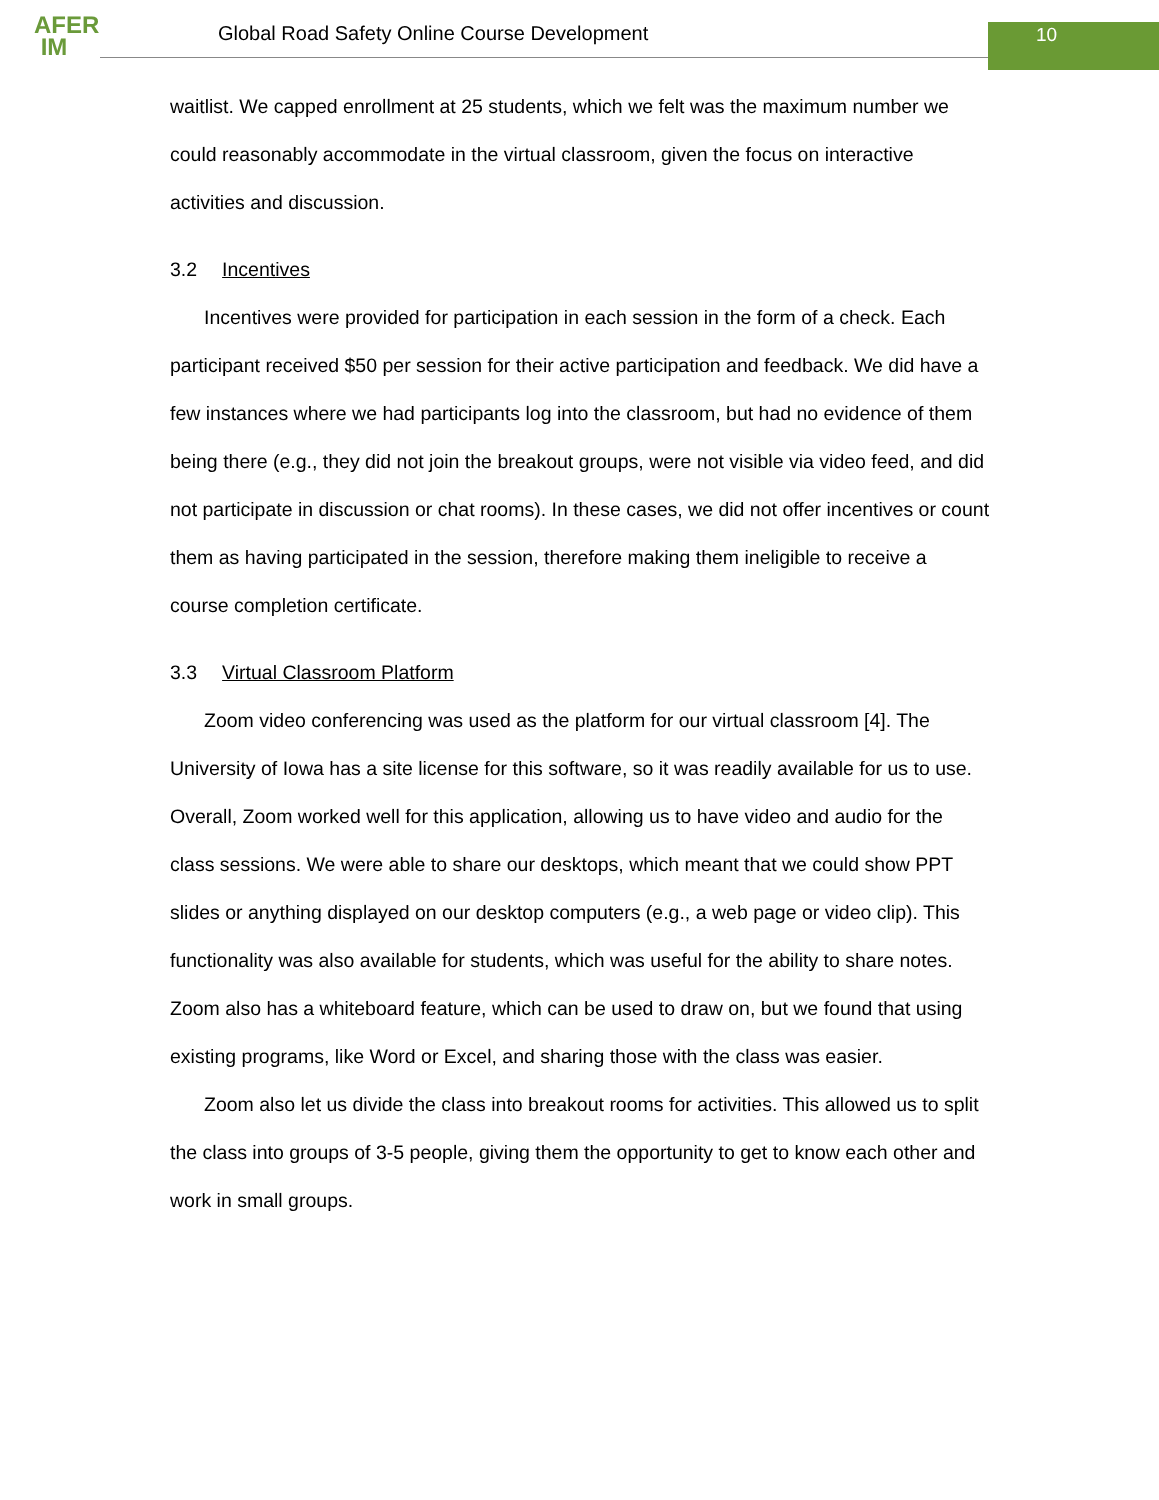AFER
IM
Global Road Safety Online Course Development
10
waitlist. We capped enrollment at 25 students, which we felt was the maximum number we could reasonably accommodate in the virtual classroom, given the focus on interactive activities and discussion.
3.2 Incentives
Incentives were provided for participation in each session in the form of a check. Each participant received $50 per session for their active participation and feedback. We did have a few instances where we had participants log into the classroom, but had no evidence of them being there (e.g., they did not join the breakout groups, were not visible via video feed, and did not participate in discussion or chat rooms). In these cases, we did not offer incentives or count them as having participated in the session, therefore making them ineligible to receive a course completion certificate.
3.3 Virtual Classroom Platform
Zoom video conferencing was used as the platform for our virtual classroom [4]. The University of Iowa has a site license for this software, so it was readily available for us to use. Overall, Zoom worked well for this application, allowing us to have video and audio for the class sessions. We were able to share our desktops, which meant that we could show PPT slides or anything displayed on our desktop computers (e.g., a web page or video clip). This functionality was also available for students, which was useful for the ability to share notes. Zoom also has a whiteboard feature, which can be used to draw on, but we found that using existing programs, like Word or Excel, and sharing those with the class was easier.
Zoom also let us divide the class into breakout rooms for activities. This allowed us to split the class into groups of 3-5 people, giving them the opportunity to get to know each other and work in small groups.